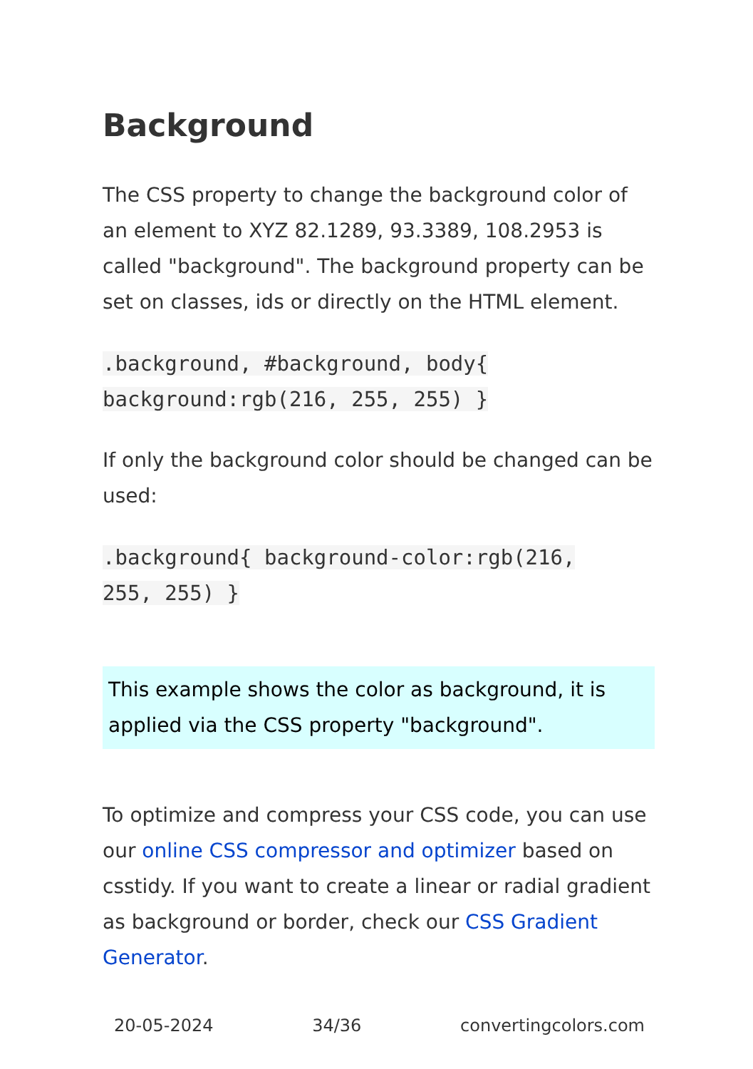Background
The CSS property to change the background color of an element to XYZ 82.1289, 93.3389, 108.2953 is called "background". The background property can be set on classes, ids or directly on the HTML element.
.background, #background, body{
background:rgb(216, 255, 255) }
If only the background color should be changed can be used:
.background{ background-color:rgb(216,
255, 255) }
This example shows the color as background, it is applied via the CSS property "background".
To optimize and compress your CSS code, you can use our online CSS compressor and optimizer based on csstidy. If you want to create a linear or radial gradient as background or border, check our CSS Gradient Generator.
20-05-2024 34/36 convertingcolors.com